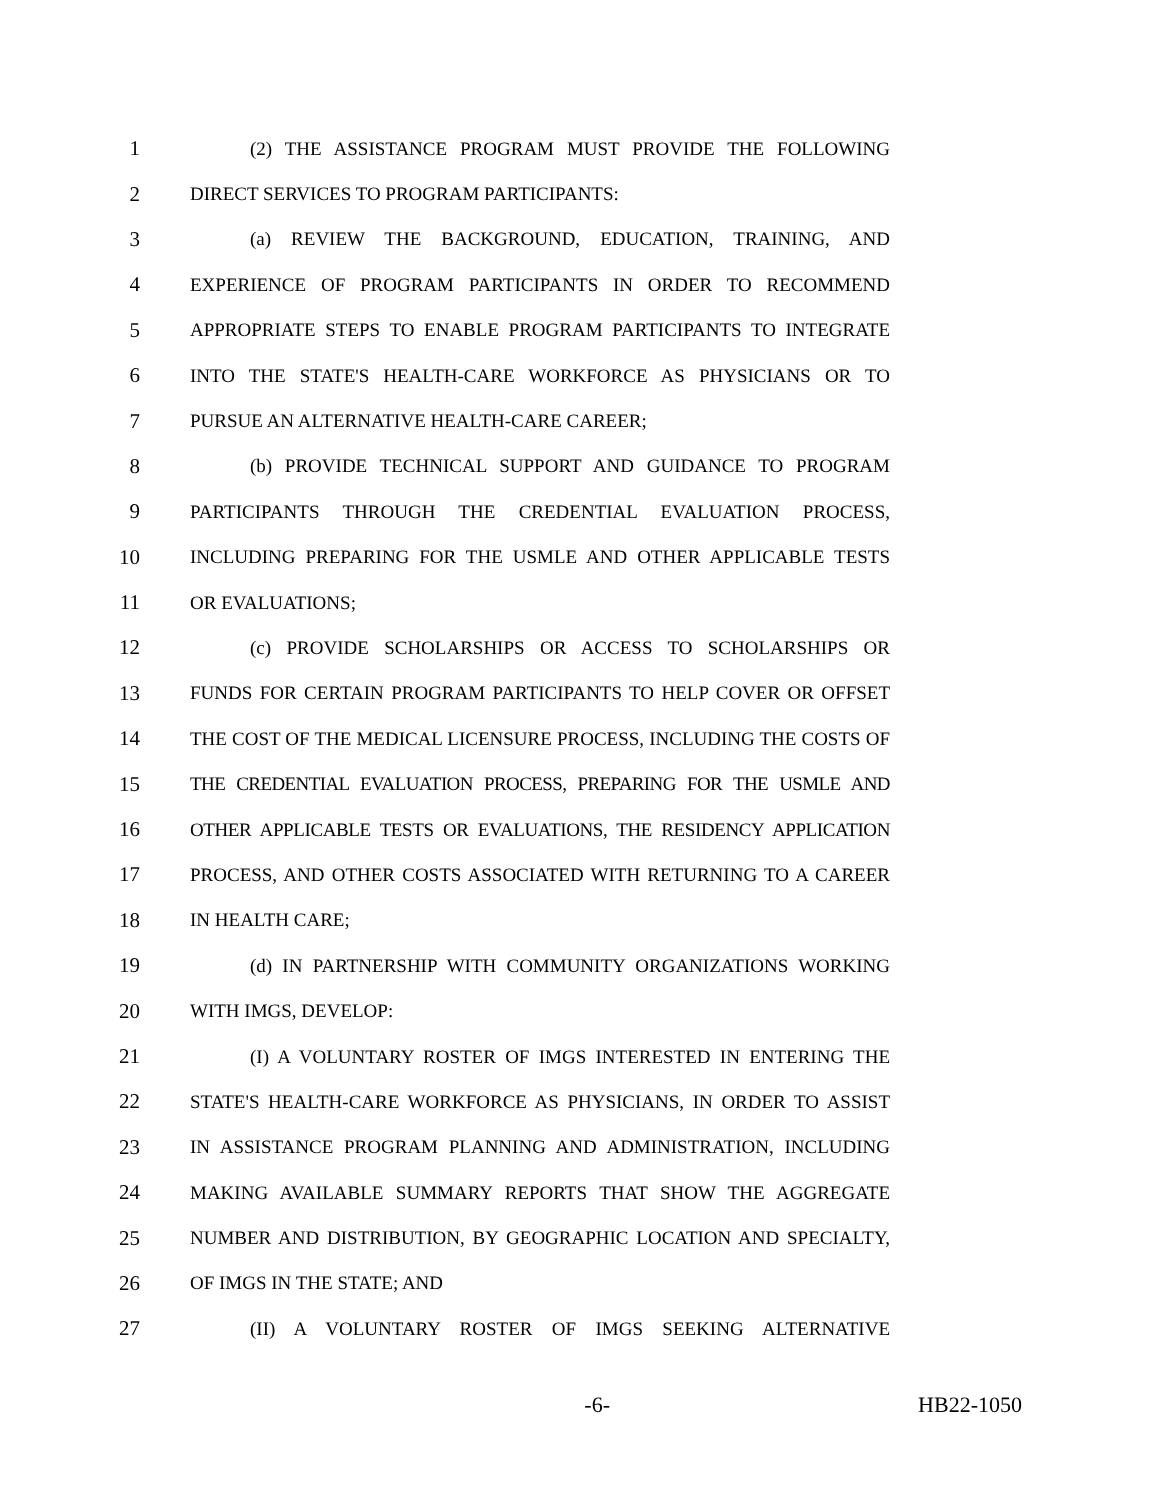1 (2) THE ASSISTANCE PROGRAM MUST PROVIDE THE FOLLOWING
2 DIRECT SERVICES TO PROGRAM PARTICIPANTS:
3 (a) REVIEW THE BACKGROUND, EDUCATION, TRAINING, AND
4 EXPERIENCE OF PROGRAM PARTICIPANTS IN ORDER TO RECOMMEND
5 APPROPRIATE STEPS TO ENABLE PROGRAM PARTICIPANTS TO INTEGRATE
6 INTO THE STATE'S HEALTH-CARE WORKFORCE AS PHYSICIANS OR TO
7 PURSUE AN ALTERNATIVE HEALTH-CARE CAREER;
8 (b) PROVIDE TECHNICAL SUPPORT AND GUIDANCE TO PROGRAM
9 PARTICIPANTS THROUGH THE CREDENTIAL EVALUATION PROCESS,
10 INCLUDING PREPARING FOR THE USMLE AND OTHER APPLICABLE TESTS
11 OR EVALUATIONS;
12 (c) PROVIDE SCHOLARSHIPS OR ACCESS TO SCHOLARSHIPS OR
13 FUNDS FOR CERTAIN PROGRAM PARTICIPANTS TO HELP COVER OR OFFSET
14 THE COST OF THE MEDICAL LICENSURE PROCESS, INCLUDING THE COSTS OF
15 THE CREDENTIAL EVALUATION PROCESS, PREPARING FOR THE USMLE AND
16 OTHER APPLICABLE TESTS OR EVALUATIONS, THE RESIDENCY APPLICATION
17 PROCESS, AND OTHER COSTS ASSOCIATED WITH RETURNING TO A CAREER
18 IN HEALTH CARE;
19 (d) IN PARTNERSHIP WITH COMMUNITY ORGANIZATIONS WORKING
20 WITH IMGS, DEVELOP:
21 (I) A VOLUNTARY ROSTER OF IMGS INTERESTED IN ENTERING THE
22 STATE'S HEALTH-CARE WORKFORCE AS PHYSICIANS, IN ORDER TO ASSIST
23 IN ASSISTANCE PROGRAM PLANNING AND ADMINISTRATION, INCLUDING
24 MAKING AVAILABLE SUMMARY REPORTS THAT SHOW THE AGGREGATE
25 NUMBER AND DISTRIBUTION, BY GEOGRAPHIC LOCATION AND SPECIALTY,
26 OF IMGS IN THE STATE; AND
27 (II) A VOLUNTARY ROSTER OF IMGS SEEKING ALTERNATIVE
-6- HB22-1050